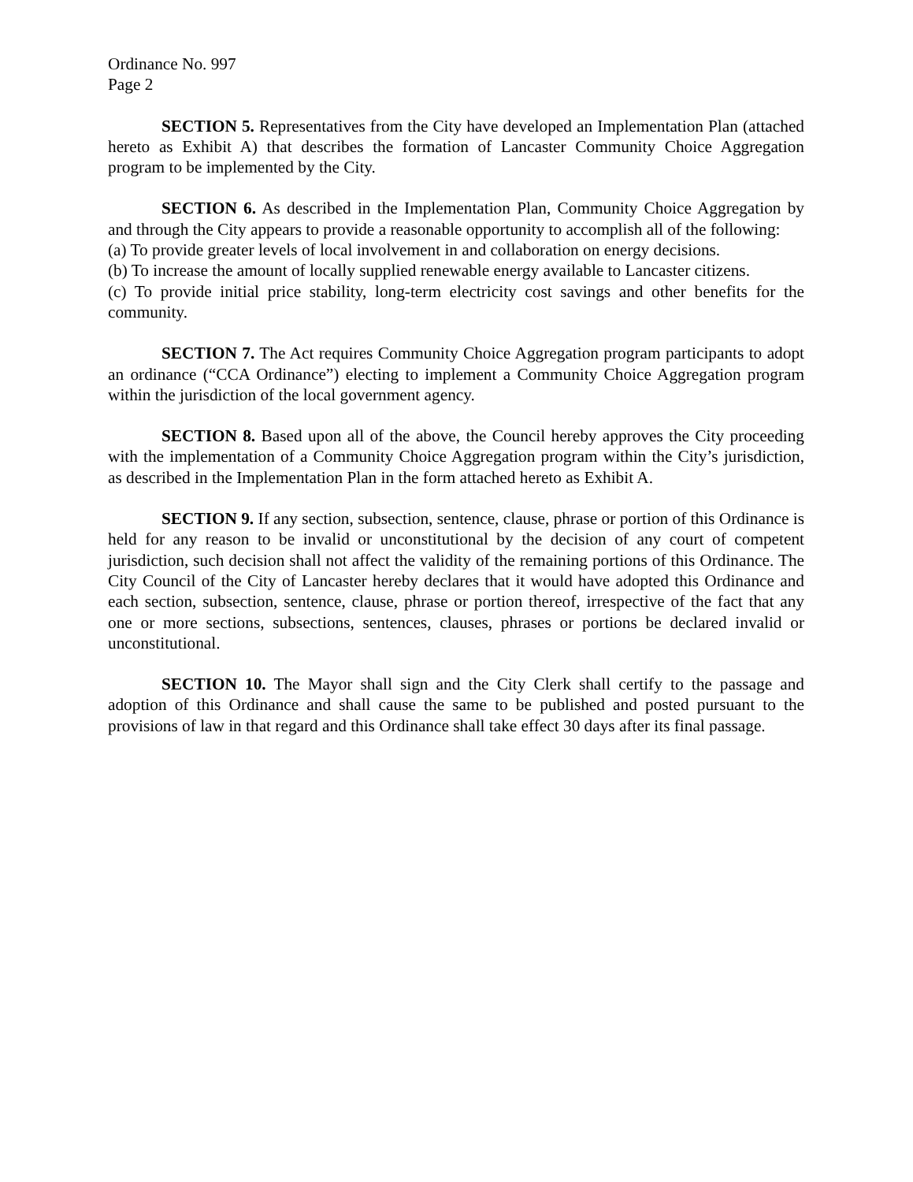Ordinance No. 997
Page 2
SECTION 5. Representatives from the City have developed an Implementation Plan (attached hereto as Exhibit A) that describes the formation of Lancaster Community Choice Aggregation program to be implemented by the City.
SECTION 6. As described in the Implementation Plan, Community Choice Aggregation by and through the City appears to provide a reasonable opportunity to accomplish all of the following:
(a) To provide greater levels of local involvement in and collaboration on energy decisions.
(b) To increase the amount of locally supplied renewable energy available to Lancaster citizens.
(c) To provide initial price stability, long-term electricity cost savings and other benefits for the community.
SECTION 7. The Act requires Community Choice Aggregation program participants to adopt an ordinance (“CCA Ordinance”) electing to implement a Community Choice Aggregation program within the jurisdiction of the local government agency.
SECTION 8. Based upon all of the above, the Council hereby approves the City proceeding with the implementation of a Community Choice Aggregation program within the City’s jurisdiction, as described in the Implementation Plan in the form attached hereto as Exhibit A.
SECTION 9. If any section, subsection, sentence, clause, phrase or portion of this Ordinance is held for any reason to be invalid or unconstitutional by the decision of any court of competent jurisdiction, such decision shall not affect the validity of the remaining portions of this Ordinance. The City Council of the City of Lancaster hereby declares that it would have adopted this Ordinance and each section, subsection, sentence, clause, phrase or portion thereof, irrespective of the fact that any one or more sections, subsections, sentences, clauses, phrases or portions be declared invalid or unconstitutional.
SECTION 10. The Mayor shall sign and the City Clerk shall certify to the passage and adoption of this Ordinance and shall cause the same to be published and posted pursuant to the provisions of law in that regard and this Ordinance shall take effect 30 days after its final passage.